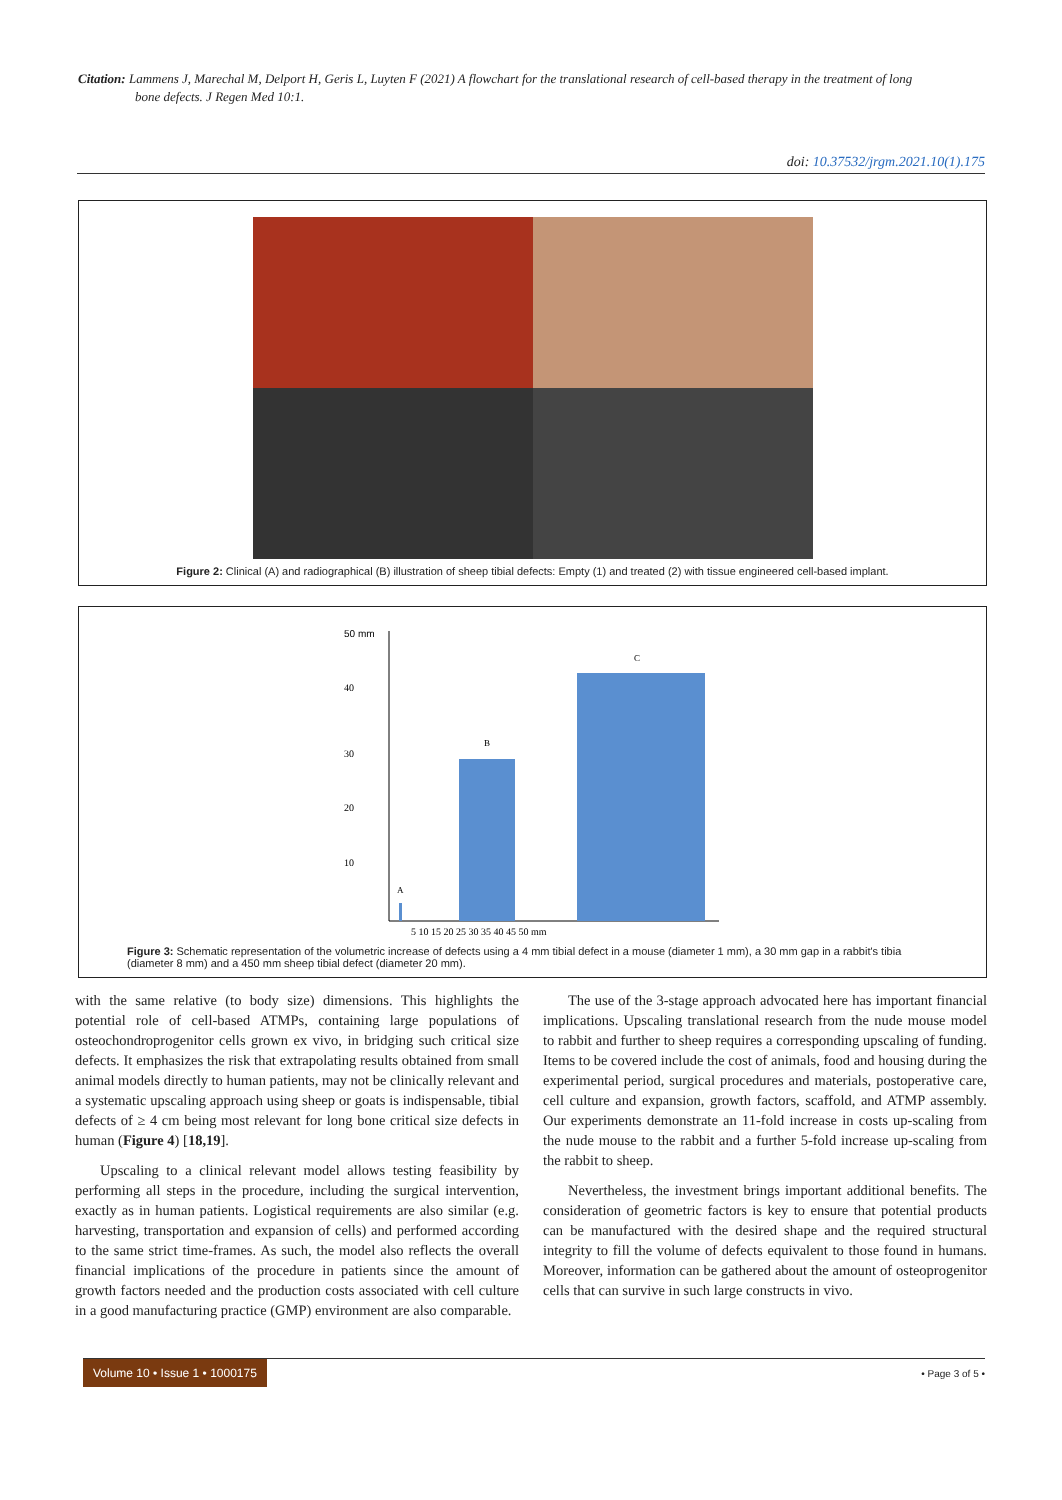Citation: Lammens J, Marechal M, Delport H, Geris L, Luyten F (2021) A flowchart for the translational research of cell-based therapy in the treatment of long
bone defects. J Regen Med 10:1.
doi: 10.37532/jrgm.2021.10(1).175
Figure 2: Clinical (A) and radiographical (B) illustration of sheep tibial defects: Empty (1) and treated (2) with tissue engineered cell-based implant.
50 mm
40
30
20
10
A
B
C
5 10 15 20 25 30 35 40 45 50 mm
Figure 3: Schematic representation of the volumetric increase of defects using a 4 mm tibial defect in a mouse (diameter 1 mm), a 30 mm gap in a rabbit's tibia (diameter 8 mm) and a 450 mm sheep tibial defect (diameter 20 mm).
with the same relative (to body size) dimensions. This highlights the potential role of cell-based ATMPs, containing large populations of osteochondroprogenitor cells grown ex vivo, in bridging such critical size defects. It emphasizes the risk that extrapolating results obtained from small animal models directly to human patients, may not be clinically relevant and a systematic upscaling approach using sheep or goats is indispensable, tibial defects of ≥ 4 cm being most relevant for long bone critical size defects in human (Figure 4) [18,19].
Upscaling to a clinical relevant model allows testing feasibility by performing all steps in the procedure, including the surgical intervention, exactly as in human patients. Logistical requirements are also similar (e.g. harvesting, transportation and expansion of cells) and performed according to the same strict time-frames. As such, the model also reflects the overall financial implications of the procedure in patients since the amount of growth factors needed and the production costs associated with cell culture in a good manufacturing practice (GMP) environment are also comparable.
The use of the 3-stage approach advocated here has important financial implications. Upscaling translational research from the nude mouse model to rabbit and further to sheep requires a corresponding upscaling of funding. Items to be covered include the cost of animals, food and housing during the experimental period, surgical procedures and materials, postoperative care, cell culture and expansion, growth factors, scaffold, and ATMP assembly. Our experiments demonstrate an 11-fold increase in costs up-scaling from the nude mouse to the rabbit and a further 5-fold increase up-scaling from the rabbit to sheep.
Nevertheless, the investment brings important additional benefits. The consideration of geometric factors is key to ensure that potential products can be manufactured with the desired shape and the required structural integrity to fill the volume of defects equivalent to those found in humans. Moreover, information can be gathered about the amount of osteoprogenitor cells that can survive in such large constructs in vivo.
Volume 10 • Issue 1 • 1000175 • Page 3 of 5 •